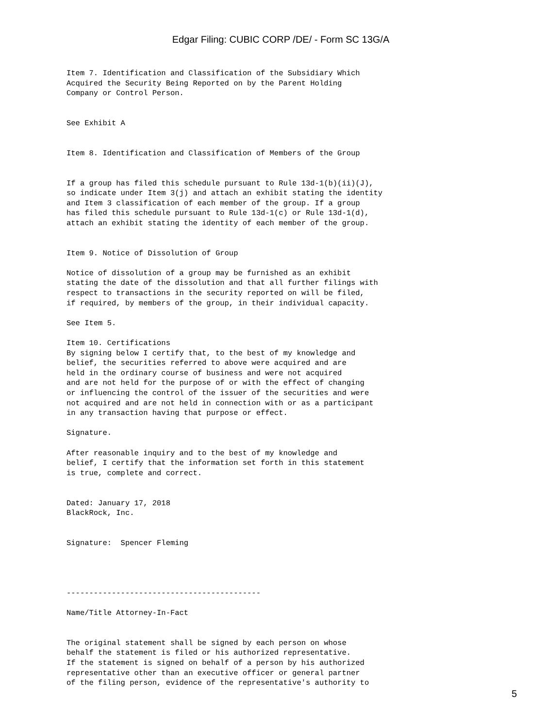Edgar Filing: CUBIC CORP /DE/ - Form SC 13G/A
Item 7. Identification and Classification of the Subsidiary Which
Acquired the Security Being Reported on by the Parent Holding
Company or Control Person.


See Exhibit A


Item 8. Identification and Classification of Members of the Group


If a group has filed this schedule pursuant to Rule 13d-1(b)(ii)(J),
so indicate under Item 3(j) and attach an exhibit stating the identity
and Item 3 classification of each member of the group. If a group
has filed this schedule pursuant to Rule 13d-1(c) or Rule 13d-1(d),
attach an exhibit stating the identity of each member of the group.


Item 9. Notice of Dissolution of Group

Notice of dissolution of a group may be furnished as an exhibit
stating the date of the dissolution and that all further filings with
respect to transactions in the security reported on will be filed,
if required, by members of the group, in their individual capacity.

See Item 5.

Item 10. Certifications
By signing below I certify that, to the best of my knowledge and
belief, the securities referred to above were acquired and are
held in the ordinary course of business and were not acquired
and are not held for the purpose of or with the effect of changing
or influencing the control of the issuer of the securities and were
not acquired and are not held in connection with or as a participant
in any transaction having that purpose or effect.

Signature.

After reasonable inquiry and to the best of my knowledge and
belief, I certify that the information set forth in this statement
is true, complete and correct.


Dated: January 17, 2018
BlackRock, Inc.


Signature:  Spencer Fleming




-------------------------------------------

Name/Title Attorney-In-Fact


The original statement shall be signed by each person on whose
behalf the statement is filed or his authorized representative.
If the statement is signed on behalf of a person by his authorized
representative other than an executive officer or general partner
of the filing person, evidence of the representative's authority to
5